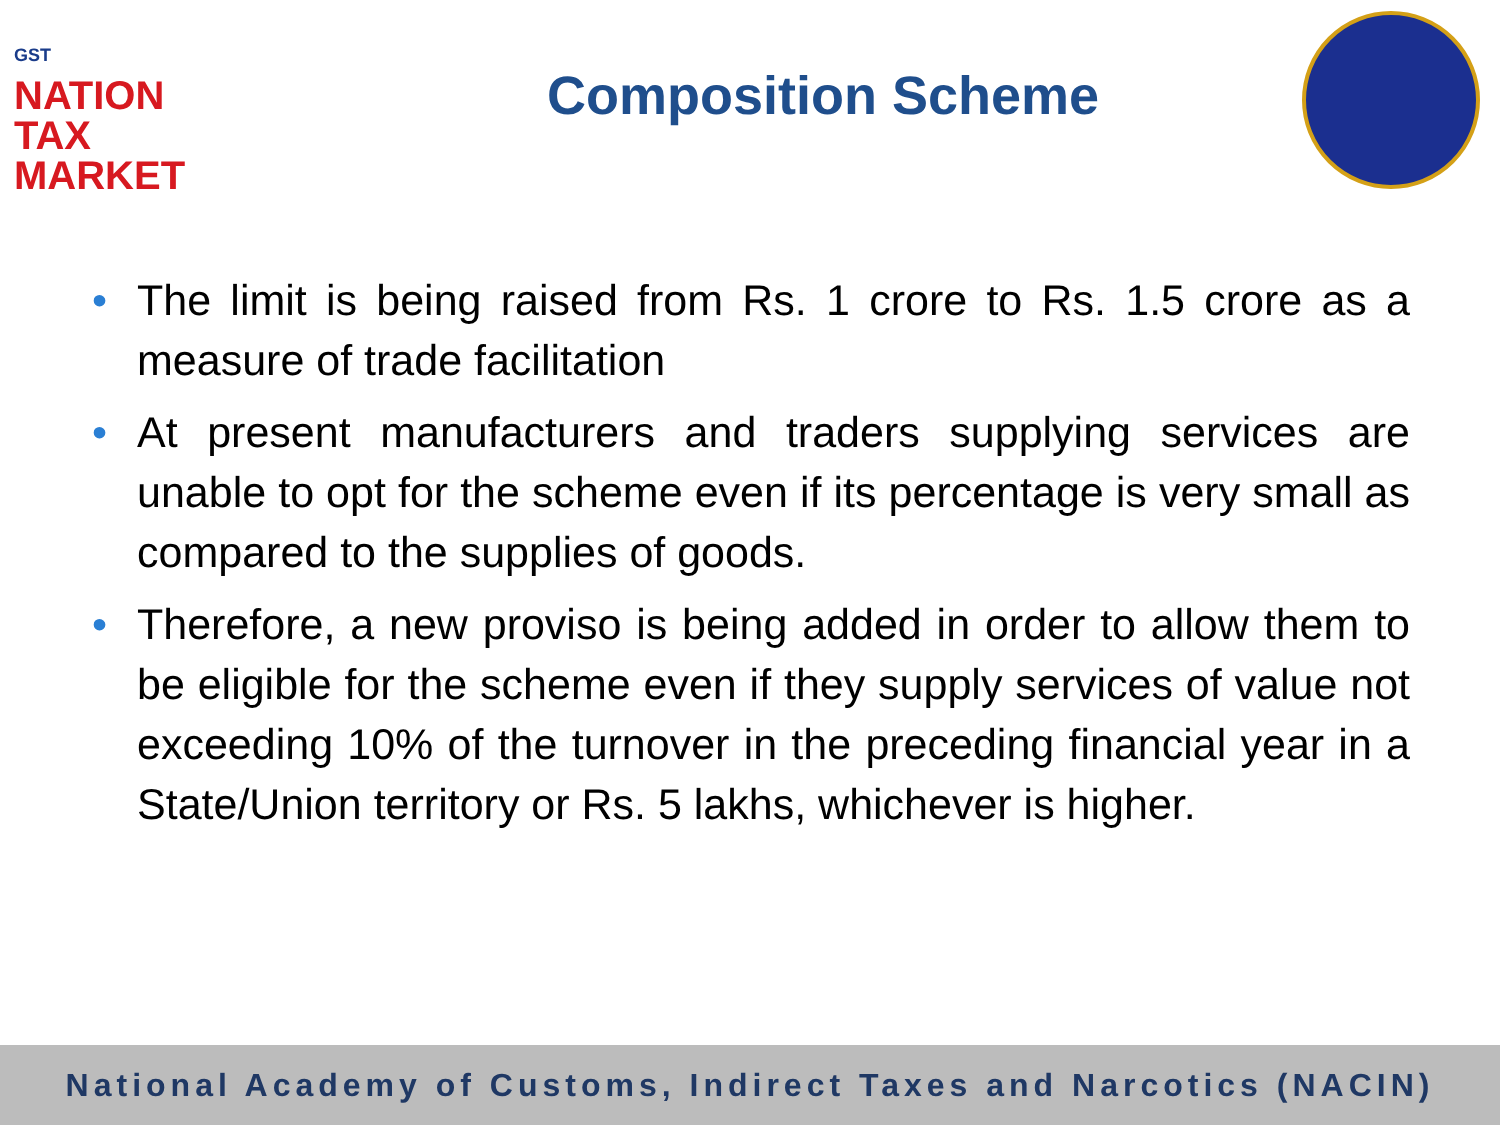GST
NATION
TAX
MARKET
Composition Scheme
• The limit is being raised from Rs. 1 crore to Rs. 1.5 crore as a measure of trade facilitation
• At present manufacturers and traders supplying services are unable to opt for the scheme even if its percentage is very small as compared to the supplies of goods.
• Therefore, a new proviso is being added in order to allow them to be eligible for the scheme even if they supply services of value not exceeding 10% of the turnover in the preceding financial year in a State/Union territory or Rs. 5 lakhs, whichever is higher.
National Academy of Customs, Indirect Taxes and Narcotics (NACIN)